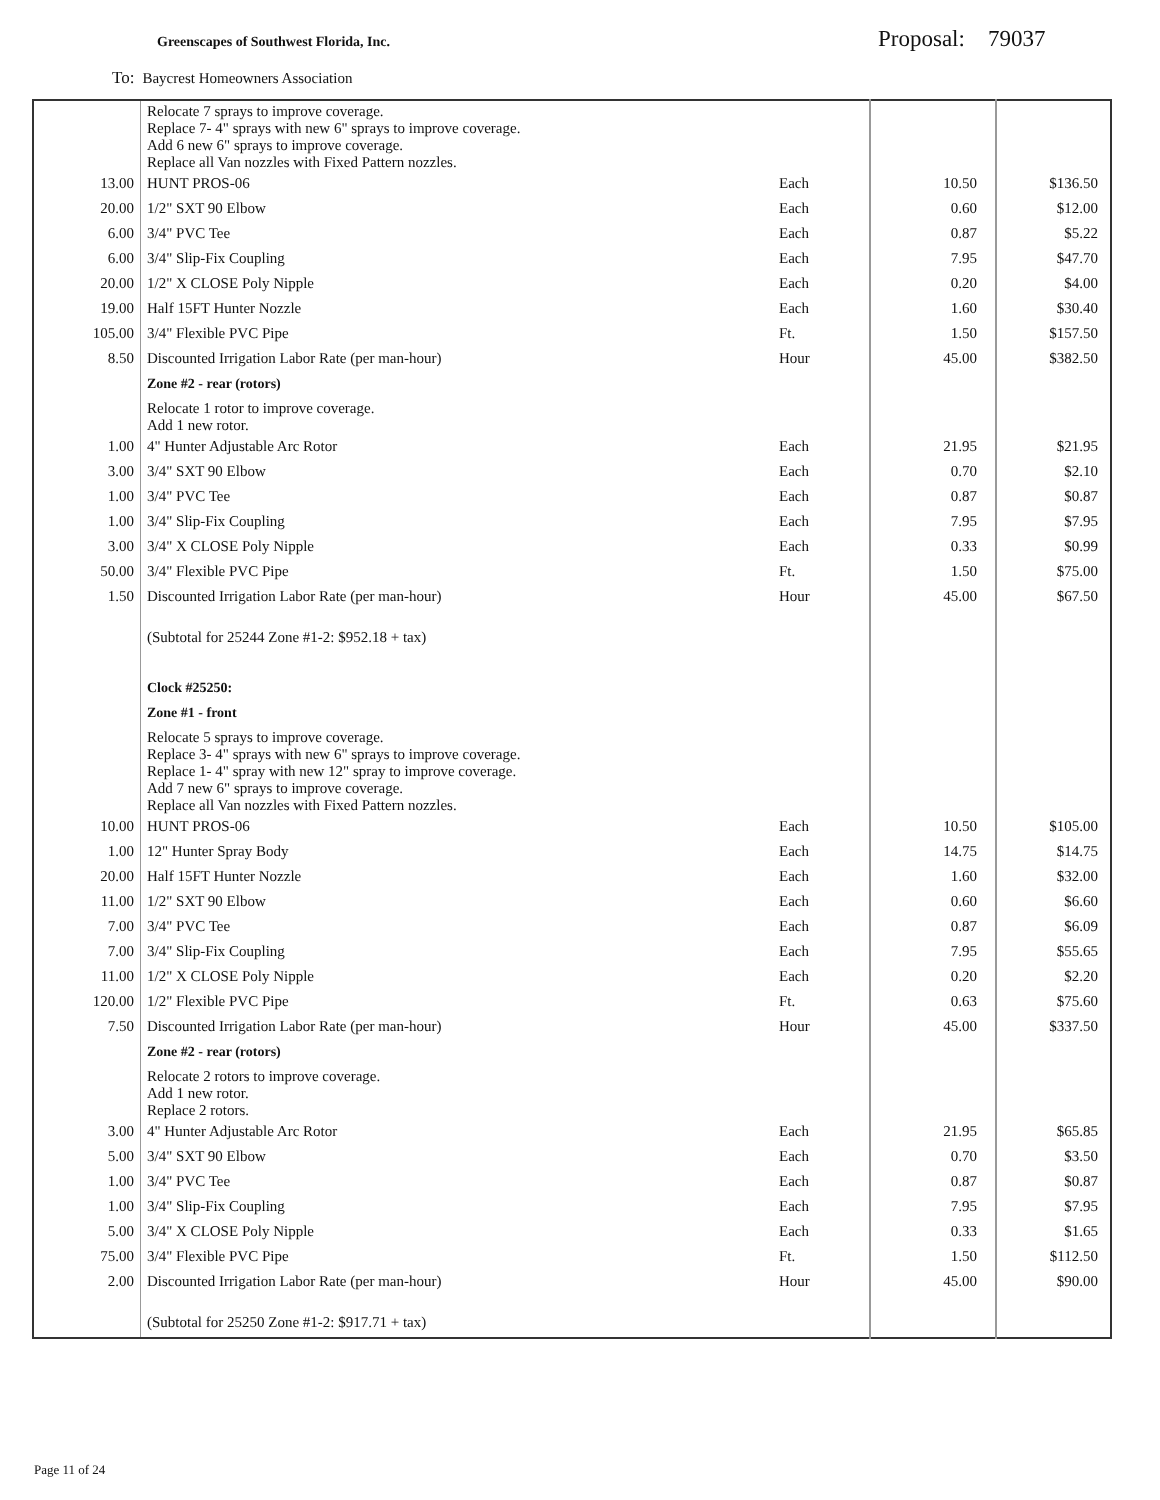Greenscapes of Southwest Florida, Inc.
Proposal: 79037
To: Baycrest Homeowners Association
| | Relocate 7 sprays to improve coverage. Replace 7- 4" sprays with new 6" sprays to improve coverage. Add 6 new 6" sprays to improve coverage. Replace all Van nozzles with Fixed Pattern nozzles. | | | |
| 13.00 | HUNT PROS-06 | Each | 10.50 | $136.50 |
| 20.00 | 1/2" SXT 90 Elbow | Each | 0.60 | $12.00 |
| 6.00 | 3/4" PVC Tee | Each | 0.87 | $5.22 |
| 6.00 | 3/4" Slip-Fix Coupling | Each | 7.95 | $47.70 |
| 20.00 | 1/2" X CLOSE Poly Nipple | Each | 0.20 | $4.00 |
| 19.00 | Half 15FT Hunter Nozzle | Each | 1.60 | $30.40 |
| 105.00 | 3/4" Flexible PVC Pipe | Ft. | 1.50 | $157.50 |
| 8.50 | Discounted Irrigation Labor Rate (per man-hour) | Hour | 45.00 | $382.50 |
| | Zone #2 - rear (rotors) | | | |
| | Relocate 1 rotor to improve coverage. Add 1 new rotor. | | | |
| 1.00 | 4" Hunter Adjustable Arc Rotor | Each | 21.95 | $21.95 |
| 3.00 | 3/4" SXT 90 Elbow | Each | 0.70 | $2.10 |
| 1.00 | 3/4" PVC Tee | Each | 0.87 | $0.87 |
| 1.00 | 3/4" Slip-Fix Coupling | Each | 7.95 | $7.95 |
| 3.00 | 3/4" X CLOSE Poly Nipple | Each | 0.33 | $0.99 |
| 50.00 | 3/4" Flexible PVC Pipe | Ft. | 1.50 | $75.00 |
| 1.50 | Discounted Irrigation Labor Rate (per man-hour) | Hour | 45.00 | $67.50 |
| | (Subtotal for 25244 Zone #1-2: $952.18 + tax) | | | |
| | Clock #25250: | | | |
| | Zone #1 - front | | | |
| | Relocate 5 sprays to improve coverage. Replace 3- 4" sprays with new 6" sprays to improve coverage. Replace 1- 4" spray with new 12" spray to improve coverage. Add 7 new 6" sprays to improve coverage. Replace all Van nozzles with Fixed Pattern nozzles. | | | |
| 10.00 | HUNT PROS-06 | Each | 10.50 | $105.00 |
| 1.00 | 12" Hunter Spray Body | Each | 14.75 | $14.75 |
| 20.00 | Half 15FT Hunter Nozzle | Each | 1.60 | $32.00 |
| 11.00 | 1/2" SXT 90 Elbow | Each | 0.60 | $6.60 |
| 7.00 | 3/4" PVC Tee | Each | 0.87 | $6.09 |
| 7.00 | 3/4" Slip-Fix Coupling | Each | 7.95 | $55.65 |
| 11.00 | 1/2" X CLOSE Poly Nipple | Each | 0.20 | $2.20 |
| 120.00 | 1/2" Flexible PVC Pipe | Ft. | 0.63 | $75.60 |
| 7.50 | Discounted Irrigation Labor Rate (per man-hour) | Hour | 45.00 | $337.50 |
| | Zone #2 - rear (rotors) | | | |
| | Relocate 2 rotors to improve coverage. Add 1 new rotor. Replace 2 rotors. | | | |
| 3.00 | 4" Hunter Adjustable Arc Rotor | Each | 21.95 | $65.85 |
| 5.00 | 3/4" SXT 90 Elbow | Each | 0.70 | $3.50 |
| 1.00 | 3/4" PVC Tee | Each | 0.87 | $0.87 |
| 1.00 | 3/4" Slip-Fix Coupling | Each | 7.95 | $7.95 |
| 5.00 | 3/4" X CLOSE Poly Nipple | Each | 0.33 | $1.65 |
| 75.00 | 3/4" Flexible PVC Pipe | Ft. | 1.50 | $112.50 |
| 2.00 | Discounted Irrigation Labor Rate (per man-hour) | Hour | 45.00 | $90.00 |
| | (Subtotal for 25250 Zone #1-2: $917.71 + tax) | | | |
Page 11 of 24